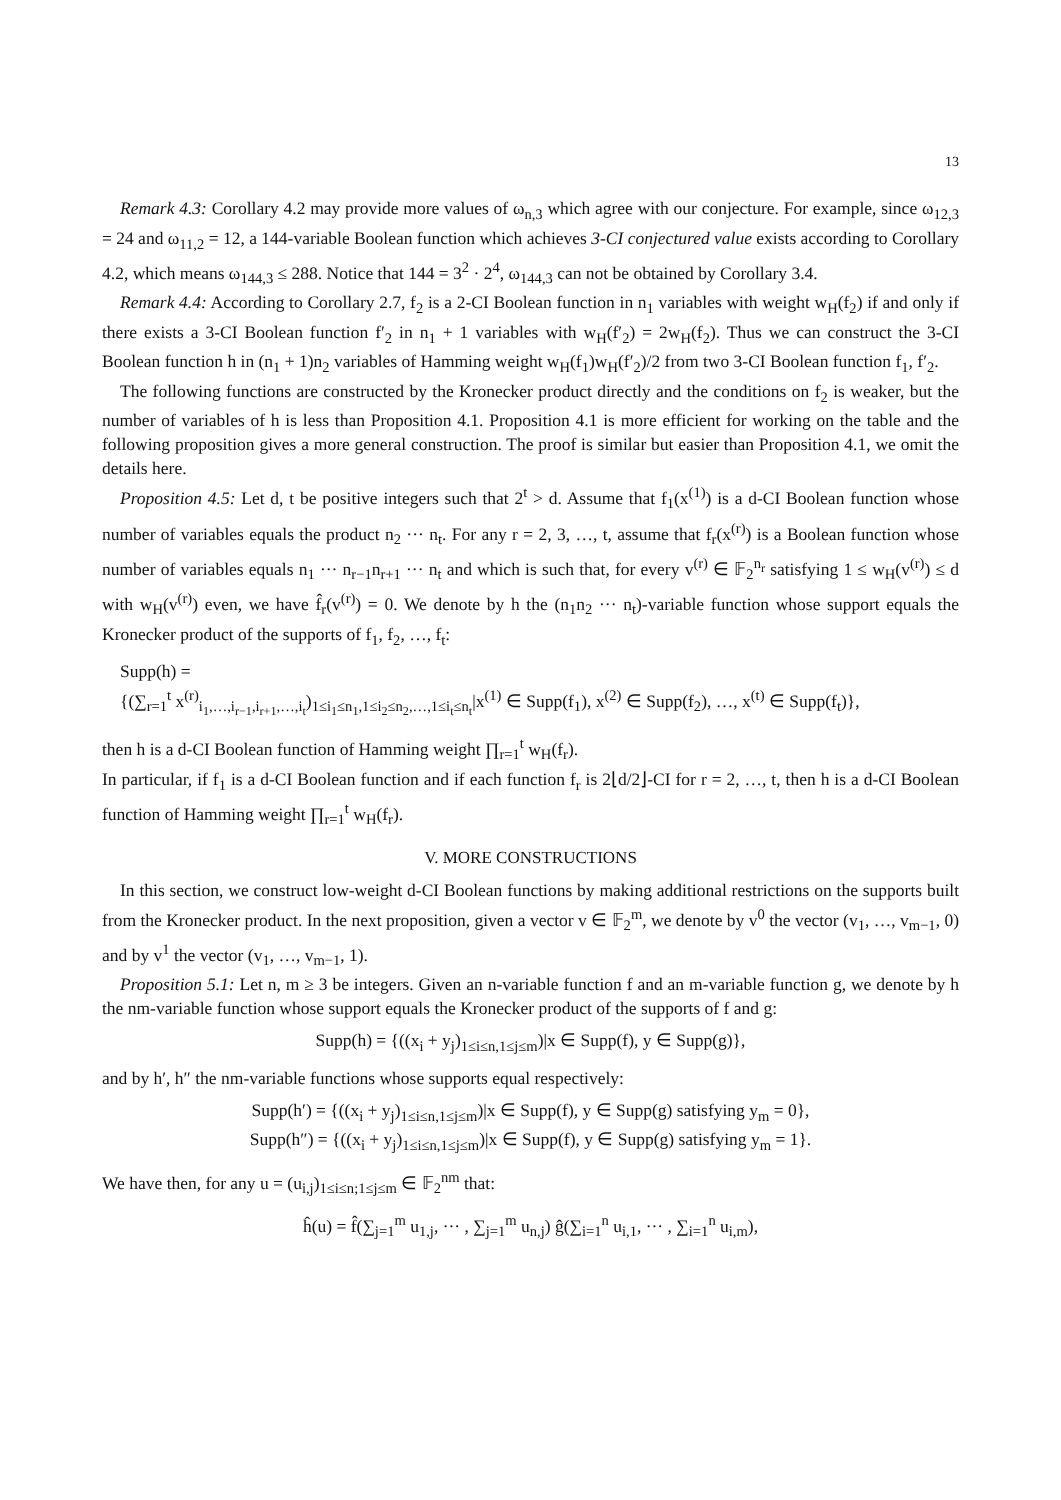13
Remark 4.3: Corollary 4.2 may provide more values of ω<sub>n,3</sub> which agree with our conjecture. For example, since ω<sub>12,3</sub> = 24 and ω<sub>11,2</sub> = 12, a 144-variable Boolean function which achieves 3-CI conjectured value exists according to Corollary 4.2, which means ω<sub>144,3</sub> ≤ 288. Notice that 144 = 3<sup>2</sup> · 2<sup>4</sup>, ω<sub>144,3</sub> can not be obtained by Corollary 3.4.
Remark 4.4: According to Corollary 2.7, f<sub>2</sub> is a 2-CI Boolean function in n<sub>1</sub> variables with weight w<sub>H</sub>(f<sub>2</sub>) if and only if there exists a 3-CI Boolean function f′<sub>2</sub> in n<sub>1</sub> + 1 variables with w<sub>H</sub>(f′<sub>2</sub>) = 2w<sub>H</sub>(f<sub>2</sub>). Thus we can construct the 3-CI Boolean function h in (n<sub>1</sub> + 1)n<sub>2</sub> variables of Hamming weight w<sub>H</sub>(f<sub>1</sub>)w<sub>H</sub>(f′<sub>2</sub>)/2 from two 3-CI Boolean function f<sub>1</sub>, f′<sub>2</sub>.
The following functions are constructed by the Kronecker product directly and the conditions on f<sub>2</sub> is weaker, but the number of variables of h is less than Proposition 4.1. Proposition 4.1 is more efficient for working on the table and the following proposition gives a more general construction. The proof is similar but easier than Proposition 4.1, we omit the details here.
Proposition 4.5: Let d, t be positive integers such that 2<sup>t</sup> > d. Assume that f<sub>1</sub>(x<sup>(1)</sup>) is a d-CI Boolean function whose number of variables equals the product n<sub>2</sub> ··· n<sub>t</sub>. For any r = 2, 3, …, t, assume that f<sub>r</sub>(x<sup>(r)</sup>) is a Boolean function whose number of variables equals n<sub>1</sub> ··· n<sub>r−1</sub>n<sub>r+1</sub> ··· n<sub>t</sub> and which is such that, for every v<sup>(r)</sup> ∈ 𝔽<sub>2</sub><sup>n<sub>r</sub></sup> satisfying 1 ≤ w<sub>H</sub>(v<sup>(r)</sup>) ≤ d with w<sub>H</sub>(v<sup>(r)</sup>) even, we have f̂<sub>r</sub>(v<sup>(r)</sup>) = 0. We denote by h the (n<sub>1</sub>n<sub>2</sub> ··· n<sub>t</sub>)-variable function whose support equals the Kronecker product of the supports of f<sub>1</sub>, f<sub>2</sub>, …, f<sub>t</sub>:
Supp(h) =
{(∑<sub>r=1</sub><sup>t</sup> x<sup>(r)</sup><sub>i<sub>1</sub>,…,i<sub>r−1</sub>,i<sub>r+1</sub>,…,i<sub>t</sub></sub>)<sub>1≤i<sub>1</sub>≤n<sub>1</sub>,1≤i<sub>2</sub>≤n<sub>2</sub>,…,1≤i<sub>t</sub>≤n<sub>t</sub></sub>|x<sup>(1)</sup> ∈ Supp(f<sub>1</sub>), x<sup>(2)</sup> ∈ Supp(f<sub>2</sub>), …, x<sup>(t)</sup> ∈ Supp(f<sub>t</sub>)},
then h is a d-CI Boolean function of Hamming weight ∏<sub>r=1</sub><sup>t</sup> w<sub>H</sub>(f<sub>r</sub>).
In particular, if f<sub>1</sub> is a d-CI Boolean function and if each function f<sub>r</sub> is 2⌊d/2⌋-CI for r = 2, …, t, then h is a d-CI Boolean function of Hamming weight ∏<sub>r=1</sub><sup>t</sup> w<sub>H</sub>(f<sub>r</sub>).
V. MORE CONSTRUCTIONS
In this section, we construct low-weight d-CI Boolean functions by making additional restrictions on the supports built from the Kronecker product. In the next proposition, given a vector v ∈ 𝔽<sub>2</sub><sup>m</sup>, we denote by v<sup>0</sup> the vector (v<sub>1</sub>, …, v<sub>m−1</sub>, 0) and by v<sup>1</sup> the vector (v<sub>1</sub>, …, v<sub>m−1</sub>, 1).
Proposition 5.1: Let n, m ≥ 3 be integers. Given an n-variable function f and an m-variable function g, we denote by h the nm-variable function whose support equals the Kronecker product of the supports of f and g:
Supp(h) = {((x<sub>i</sub> + y<sub>j</sub>)<sub>1≤i≤n,1≤j≤m</sub>)|x ∈ Supp(f), y ∈ Supp(g)},
and by h′, h″ the nm-variable functions whose supports equal respectively:
Supp(h′) = {((x<sub>i</sub> + y<sub>j</sub>)<sub>1≤i≤n,1≤j≤m</sub>)|x ∈ Supp(f), y ∈ Supp(g) satisfying y<sub>m</sub> = 0},
Supp(h″) = {((x<sub>i</sub> + y<sub>j</sub>)<sub>1≤i≤n,1≤j≤m</sub>)|x ∈ Supp(f), y ∈ Supp(g) satisfying y<sub>m</sub> = 1}.
We have then, for any u = (u<sub>i,j</sub>)<sub>1≤i≤n;1≤j≤m</sub> ∈ 𝔽<sub>2</sub><sup>nm</sup> that:
ĥ(u) = f̂(∑<sub>j=1</sub><sup>m</sup> u<sub>1,j</sub>, ··· , ∑<sub>j=1</sub><sup>m</sup> u<sub>n,j</sub>) ĝ(∑<sub>i=1</sub><sup>n</sup> u<sub>i,1</sub>, ··· , ∑<sub>i=1</sub><sup>n</sup> u<sub>i,m</sub>),